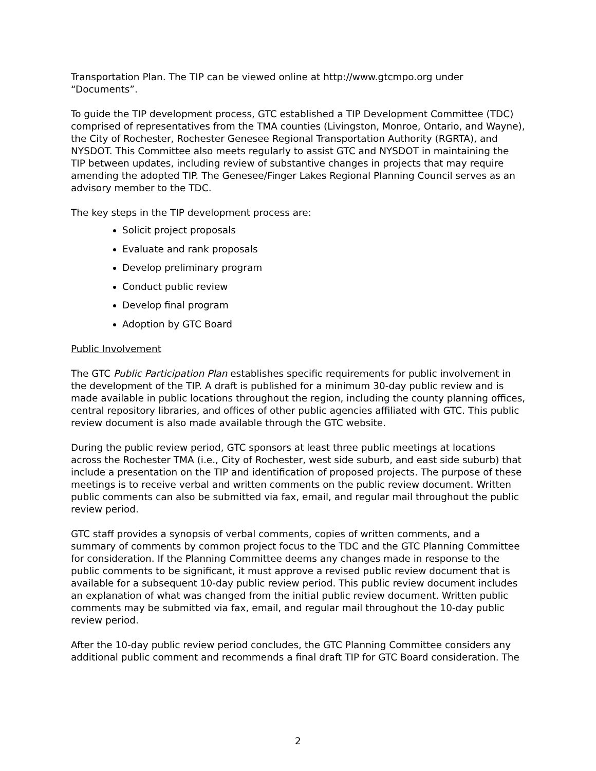Transportation Plan. The TIP can be viewed online at http://www.gtcmpo.org under “Documents”.
To guide the TIP development process, GTC established a TIP Development Committee (TDC) comprised of representatives from the TMA counties (Livingston, Monroe, Ontario, and Wayne), the City of Rochester, Rochester Genesee Regional Transportation Authority (RGRTA), and NYSDOT. This Committee also meets regularly to assist GTC and NYSDOT in maintaining the TIP between updates, including review of substantive changes in projects that may require amending the adopted TIP. The Genesee/Finger Lakes Regional Planning Council serves as an advisory member to the TDC.
The key steps in the TIP development process are:
Solicit project proposals
Evaluate and rank proposals
Develop preliminary program
Conduct public review
Develop final program
Adoption by GTC Board
Public Involvement
The GTC Public Participation Plan establishes specific requirements for public involvement in the development of the TIP. A draft is published for a minimum 30-day public review and is made available in public locations throughout the region, including the county planning offices, central repository libraries, and offices of other public agencies affiliated with GTC. This public review document is also made available through the GTC website.
During the public review period, GTC sponsors at least three public meetings at locations across the Rochester TMA (i.e., City of Rochester, west side suburb, and east side suburb) that include a presentation on the TIP and identification of proposed projects. The purpose of these meetings is to receive verbal and written comments on the public review document. Written public comments can also be submitted via fax, email, and regular mail throughout the public review period.
GTC staff provides a synopsis of verbal comments, copies of written comments, and a summary of comments by common project focus to the TDC and the GTC Planning Committee for consideration. If the Planning Committee deems any changes made in response to the public comments to be significant, it must approve a revised public review document that is available for a subsequent 10-day public review period. This public review document includes an explanation of what was changed from the initial public review document. Written public comments may be submitted via fax, email, and regular mail throughout the 10-day public review period.
After the 10-day public review period concludes, the GTC Planning Committee considers any additional public comment and recommends a final draft TIP for GTC Board consideration. The
2